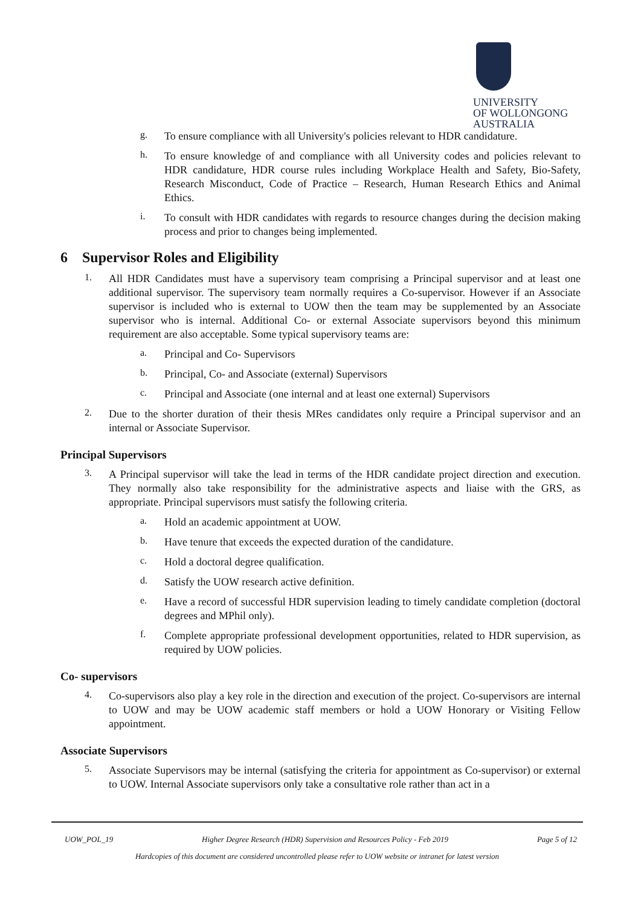UNIVERSITY
OF WOLLONGONG
AUSTRALIA
g.
To ensure compliance with all University's policies relevant to HDR candidature.
h.
To ensure knowledge of and compliance with all University codes and policies relevant to HDR candidature, HDR course rules including Workplace Health and Safety, Bio-Safety, Research Misconduct, Code of Practice – Research, Human Research Ethics and Animal Ethics.
i.
To consult with HDR candidates with regards to resource changes during the decision making process and prior to changes being implemented.
6 Supervisor Roles and Eligibility
1.
All HDR Candidates must have a supervisory team comprising a Principal supervisor and at least one additional supervisor. The supervisory team normally requires a Co-supervisor. However if an Associate supervisor is included who is external to UOW then the team may be supplemented by an Associate supervisor who is internal. Additional Co- or external Associate supervisors beyond this minimum requirement are also acceptable. Some typical supervisory teams are:
a.
Principal and Co- Supervisors
b.
Principal, Co- and Associate (external) Supervisors
c.
Principal and Associate (one internal and at least one external) Supervisors
2.
Due to the shorter duration of their thesis MRes candidates only require a Principal supervisor and an internal or Associate Supervisor.
Principal Supervisors
3.
A Principal supervisor will take the lead in terms of the HDR candidate project direction and execution. They normally also take responsibility for the administrative aspects and liaise with the GRS, as appropriate. Principal supervisors must satisfy the following criteria.
a.
Hold an academic appointment at UOW.
b.
Have tenure that exceeds the expected duration of the candidature.
c.
Hold a doctoral degree qualification.
d.
Satisfy the UOW research active definition.
e.
Have a record of successful HDR supervision leading to timely candidate completion (doctoral degrees and MPhil only).
f.
Complete appropriate professional development opportunities, related to HDR supervision, as required by UOW policies.
Co- supervisors
4.
Co-supervisors also play a key role in the direction and execution of the project. Co-supervisors are internal to UOW and may be UOW academic staff members or hold a UOW Honorary or Visiting Fellow appointment.
Associate Supervisors
5.
Associate Supervisors may be internal (satisfying the criteria for appointment as Co-supervisor) or external to UOW. Internal Associate supervisors only take a consultative role rather than act in a
UOW_POL_19 Higher Degree Research (HDR) Supervision and Resources Policy - Feb 2019 Page 5 of 12
Hardcopies of this document are considered uncontrolled please refer to UOW website or intranet for latest version